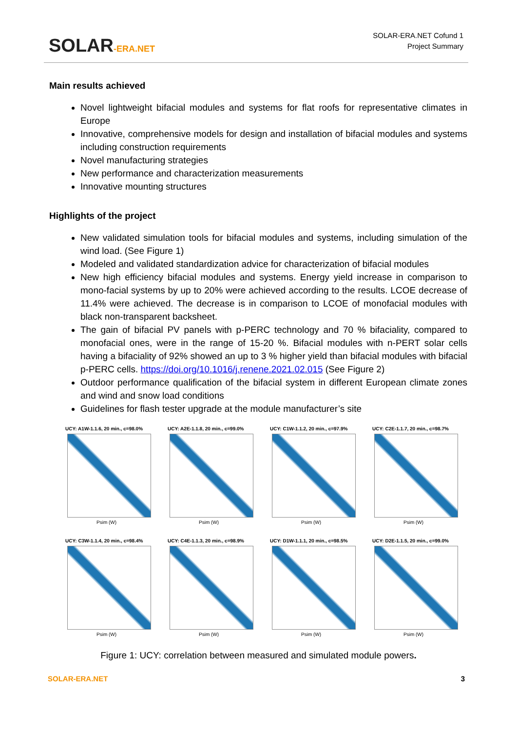SOLAR-ERA.NET
SOLAR-ERA.NET Cofund 1
Project Summary
Main results achieved
Novel lightweight bifacial modules and systems for flat roofs for representative climates in Europe
Innovative, comprehensive models for design and installation of bifacial modules and systems including construction requirements
Novel manufacturing strategies
New performance and characterization measurements
Innovative mounting structures
Highlights of the project
New validated simulation tools for bifacial modules and systems, including simulation of the wind load. (See Figure 1)
Modeled and validated standardization advice for characterization of bifacial modules
New high efficiency bifacial modules and systems. Energy yield increase in comparison to mono-facial systems by up to 20% were achieved according to the results. LCOE decrease of 11.4% were achieved. The decrease is in comparison to LCOE of monofacial modules with black non-transparent backsheet.
The gain of bifacial PV panels with p-PERC technology and 70 % bifaciality, compared to monofacial ones, were in the range of 15-20 %. Bifacial modules with n-PERT solar cells having a bifaciality of 92% showed an up to 3 % higher yield than bifacial modules with bifacial p-PERC cells. https://doi.org/10.1016/j.renene.2021.02.015 (See Figure 2)
Outdoor performance qualification of the bifacial system in different European climate zones and wind and snow load conditions
Guidelines for flash tester upgrade at the module manufacturer’s site
UCY: A1W-1.1.6, 20 min., c=98.0%
Psim (W)
UCY: A2E-1.1.8, 20 min., c=99.0%
Psim (W)
UCY: C1W-1.1.2, 20 min., c=97.9%
Psim (W)
UCY: C2E-1.1.7, 20 min., c=98.7%
Psim (W)
UCY: C3W-1.1.4, 20 min., c=98.4%
Psim (W)
UCY: C4E-1.1.3, 20 min., c=98.9%
Psim (W)
UCY: D1W-1.1.1, 20 min., c=98.5%
Psim (W)
UCY: D2E-1.1.5, 20 min., c=99.0%
Psim (W)
Figure 1: UCY: correlation between measured and simulated module powers.
SOLAR-ERA.NET 3